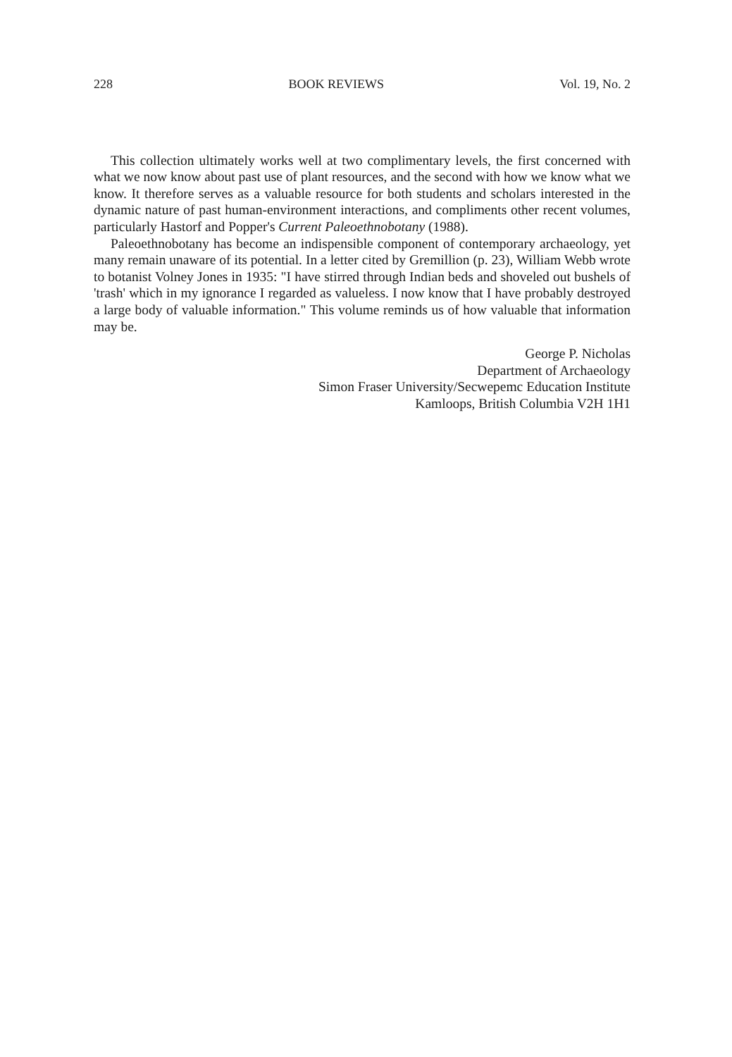228 BOOK REVIEWS Vol. 19, No. 2
This collection ultimately works well at two complimentary levels, the first concerned with what we now know about past use of plant resources, and the second with how we know what we know. It therefore serves as a valuable resource for both students and scholars interested in the dynamic nature of past human-environment interactions, and compliments other recent volumes, particularly Hastorf and Popper's Current Paleoethnobotany (1988).
Paleoethnobotany has become an indispensible component of contemporary archaeology, yet many remain unaware of its potential. In a letter cited by Gremillion (p. 23), William Webb wrote to botanist Volney Jones in 1935: "I have stirred through Indian beds and shoveled out bushels of 'trash' which in my ignorance I regarded as valueless. I now know that I have probably destroyed a large body of valuable information." This volume reminds us of how valuable that information may be.
George P. Nicholas
Department of Archaeology
Simon Fraser University/Secwepemc Education Institute
Kamloops, British Columbia V2H 1H1